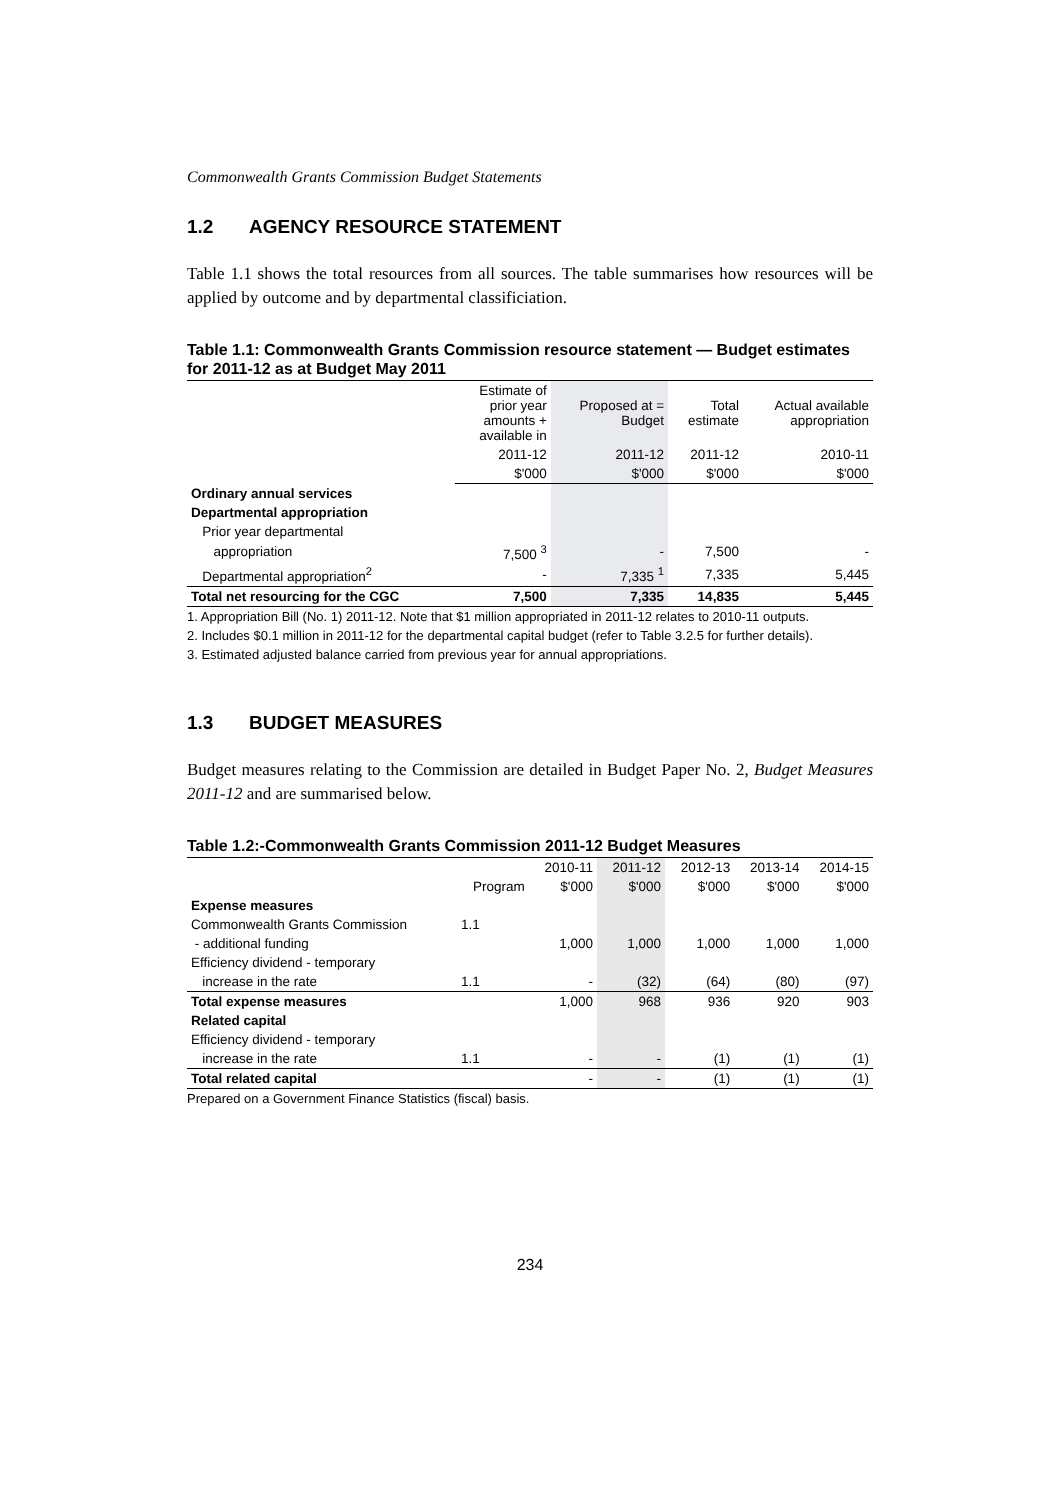Commonwealth Grants Commission Budget Statements
1.2 AGENCY RESOURCE STATEMENT
Table 1.1 shows the total resources from all sources. The table summarises how resources will be applied by outcome and by departmental classificiation.
Table 1.1: Commonwealth Grants Commission resource statement — Budget estimates for 2011-12 as at Budget May 2011
| | Estimate of prior year amounts + available in | Proposed at = Budget | Total estimate | Actual available appropriation |
| --- | --- | --- | --- | --- |
| | 2011-12 | 2011-12 | 2011-12 | 2010-11 |
| | $'000 | $'000 | $'000 | $'000 |
| Ordinary annual services | | | | |
| Departmental appropriation | | | | |
| Prior year departmental | | | | |
| appropriation | 7,500 <sup>3</sup> | - | 7,500 | - |
| Departmental appropriation<sup>2</sup> | - | 7,335 <sup>1</sup> | 7,335 | 5,445 |
| Total net resourcing for the CGC | 7,500 | 7,335 | 14,835 | 5,445 |
1. Appropriation Bill (No. 1) 2011-12. Note that $1 million appropriated in 2011-12 relates to 2010-11 outputs.
2. Includes $0.1 million in 2011-12 for the departmental capital budget (refer to Table 3.2.5 for further details).
3. Estimated adjusted balance carried from previous year for annual appropriations.
1.3 BUDGET MEASURES
Budget measures relating to the Commission are detailed in Budget Paper No. 2, Budget Measures 2011-12 and are summarised below.
Table 1.2:-Commonwealth Grants Commission 2011-12 Budget Measures
| | | 2010-11 | 2011-12 | 2012-13 | 2013-14 | 2014-15 |
| --- | --- | --- | --- | --- | --- | --- |
| | Program | $'000 | $'000 | $'000 | $'000 | $'000 |
| Expense measures | | | | | | |
| Commonwealth Grants Commission | 1.1 | | | | | |
| - additional funding | | 1,000 | 1,000 | 1,000 | 1,000 | 1,000 |
| Efficiency dividend - temporary | | | | | | |
| increase in the rate | 1.1 | - | (32) | (64) | (80) | (97) |
| Total expense measures | | 1,000 | 968 | 936 | 920 | 903 |
| Related capital | | | | | | |
| Efficiency dividend - temporary | | | | | | |
| increase in the rate | 1.1 | - | - | (1) | (1) | (1) |
| Total related capital | | - | - | (1) | (1) | (1) |
Prepared on a Government Finance Statistics (fiscal) basis.
234